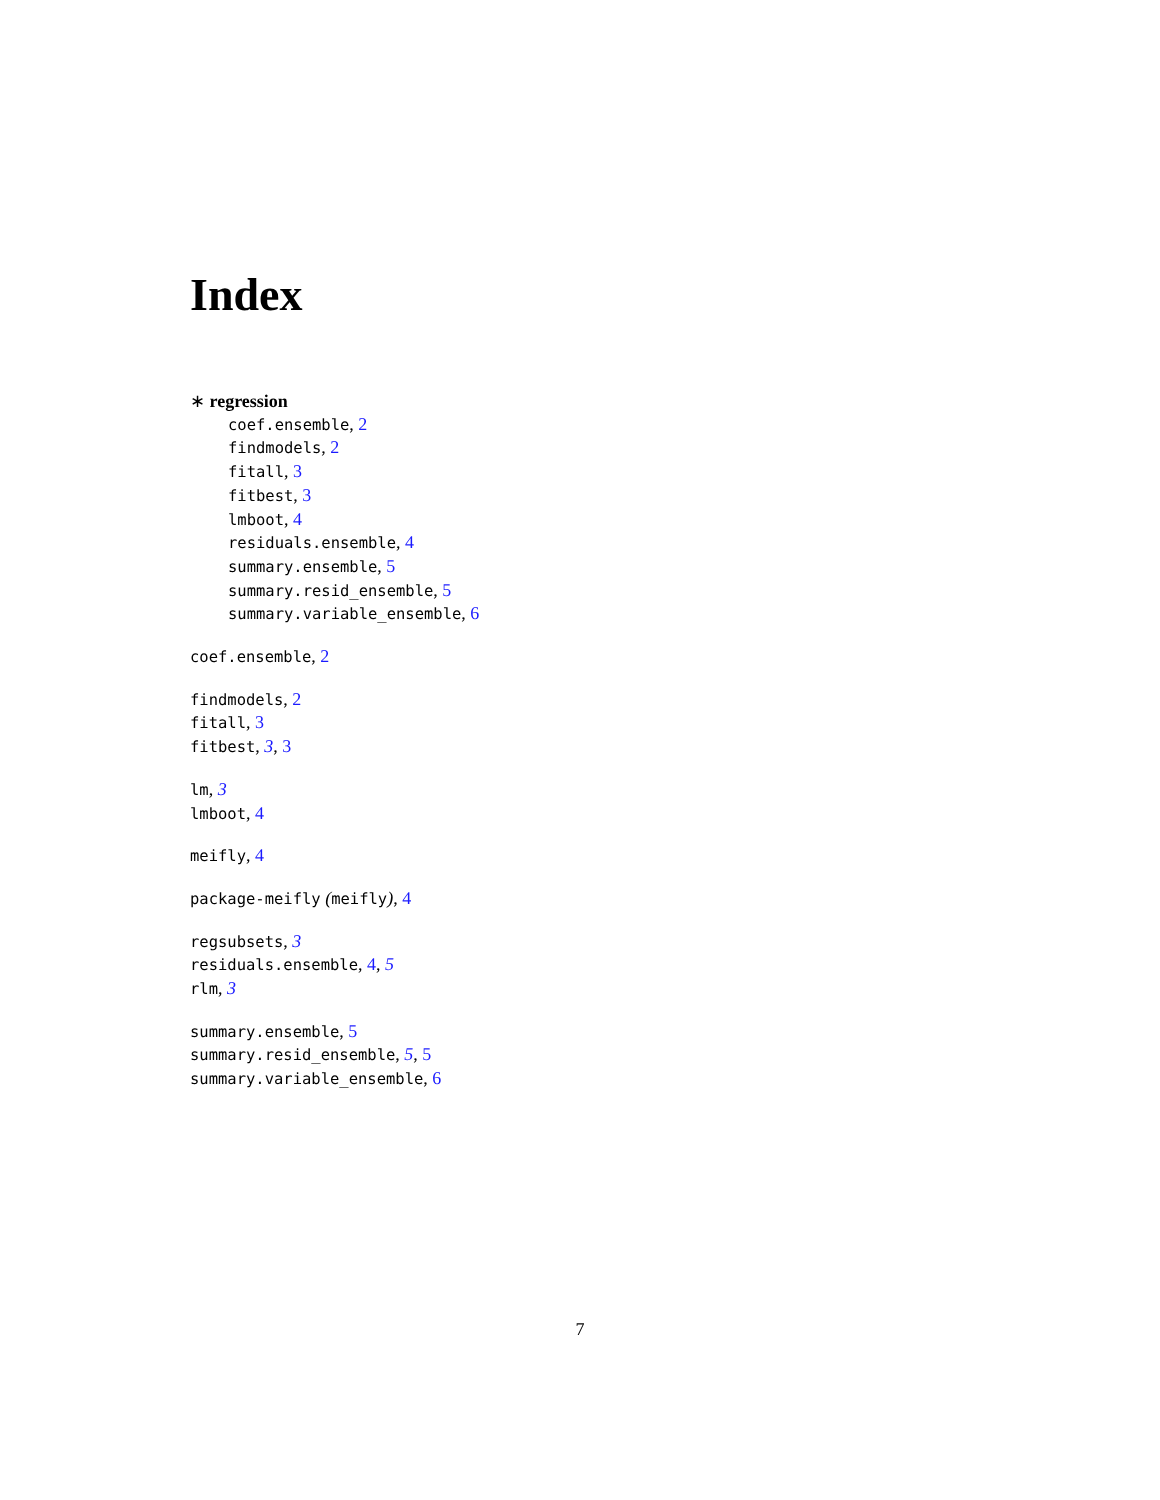Index
∗ regression
coef.ensemble, 2
findmodels, 2
fitall, 3
fitbest, 3
lmboot, 4
residuals.ensemble, 4
summary.ensemble, 5
summary.resid_ensemble, 5
summary.variable_ensemble, 6
coef.ensemble, 2
findmodels, 2
fitall, 3
fitbest, 3, 3
lm, 3
lmboot, 4
meifly, 4
package-meifly (meifly), 4
regsubsets, 3
residuals.ensemble, 4, 5
rlm, 3
summary.ensemble, 5
summary.resid_ensemble, 5, 5
summary.variable_ensemble, 6
7